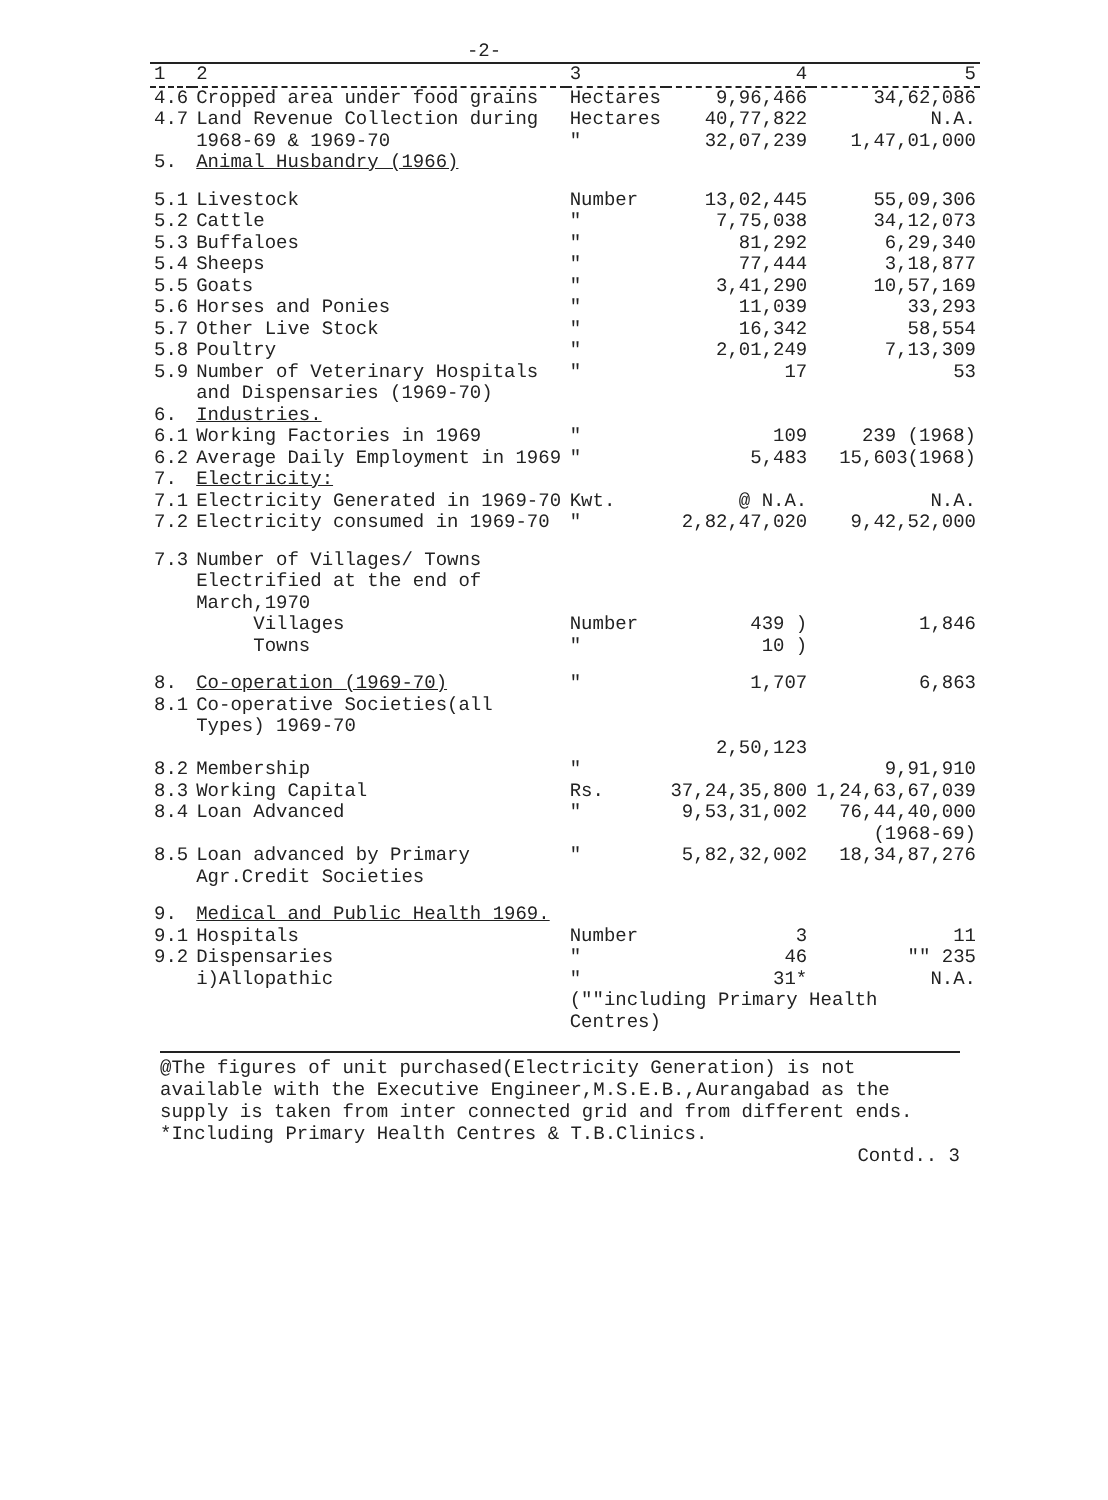-2-
| 1 | 2 | 3 | 4 | 5 |
| --- | --- | --- | --- | --- |
| 4.6 | Cropped area under food grains | Hectares | 9,96,466 | 34,62,086 |
| 4.7 | Land Revenue Collection during 1968-69 & 1969-70 | Hectares " | 40,77,822 32,07,239 | N.A. 1,47,01,000 |
| 5. | Animal Husbandry (1966) | | | |
| 5.1 | Livestock | Number | 13,02,445 | 55,09,306 |
| 5.2 | Cattle | " | 7,75,038 | 34,12,073 |
| 5.3 | Buffaloes | " | 81,292 | 6,29,340 |
| 5.4 | Sheeps | " | 77,444 | 3,18,877 |
| 5.5 | Goats | " | 3,41,290 | 10,57,169 |
| 5.6 | Horses and Ponies | " | 11,039 | 33,293 |
| 5.7 | Other Live Stock | " | 16,342 | 58,554 |
| 5.8 | Poultry | " | 2,01,249 | 7,13,309 |
| 5.9 | Number of Veterinary Hospitals and Dispensaries (1969-70) | " | 17 | 53 |
| 6. | Industries. | | | |
| 6.1 | Working Factories in 1969 | " | 109 | 239 (1968) |
| 6.2 | Average Daily Employment in 1969 | " | 5,483 | 15,603(1968) |
| 7. | Electricity: | | | |
| 7.1 | Electricity Generated in 1969-70 | Kwt. | @ N.A. | N.A. |
| 7.2 | Electricity consumed in 1969-70 | " | 2,82,47,020 | 9,42,52,000 |
| 7.3 | Number of Villages/ Towns Electrified at the end of March,1970 Villages Towns | Number " | 439 ) 10 ) | 1,846 |
| 8. | Co-operation (1969-70) | " | 1,707 | 6,863 |
| 8.1 | Co-operative Societies(all Types) 1969-70 | | 2,50,123 | |
| 8.2 | Membership | " | | 9,91,910 |
| 8.3 | Working Capital | Rs. | 37,24,35,800 | 1,24,63,67,039 |
| 8.4 | Loan Advanced | " | 9,53,31,002 | 76,44,40,000 (1968-69) |
| 8.5 | Loan advanced by Primary Agr.Credit Societies | " | 5,82,32,002 | 18,34,87,276 |
| 9. | Medical and Public Health 1969. | | | |
| 9.1 | Hospitals | Number | 3 | 11 |
| 9.2 | Dispensaries | " | 46 | "" 235 |
| | i)Allopathic | " | 31* | N.A. |
| | | (""including Primary Health Centres) | | |
@The figures of unit purchased(Electricity Generation) is not available with the Executive Engineer,M.S.E.B.,Aurangabad as the supply is taken from inter connected grid and from different ends.
*Including Primary Health Centres & T.B.Clinics.
Contd.. 3